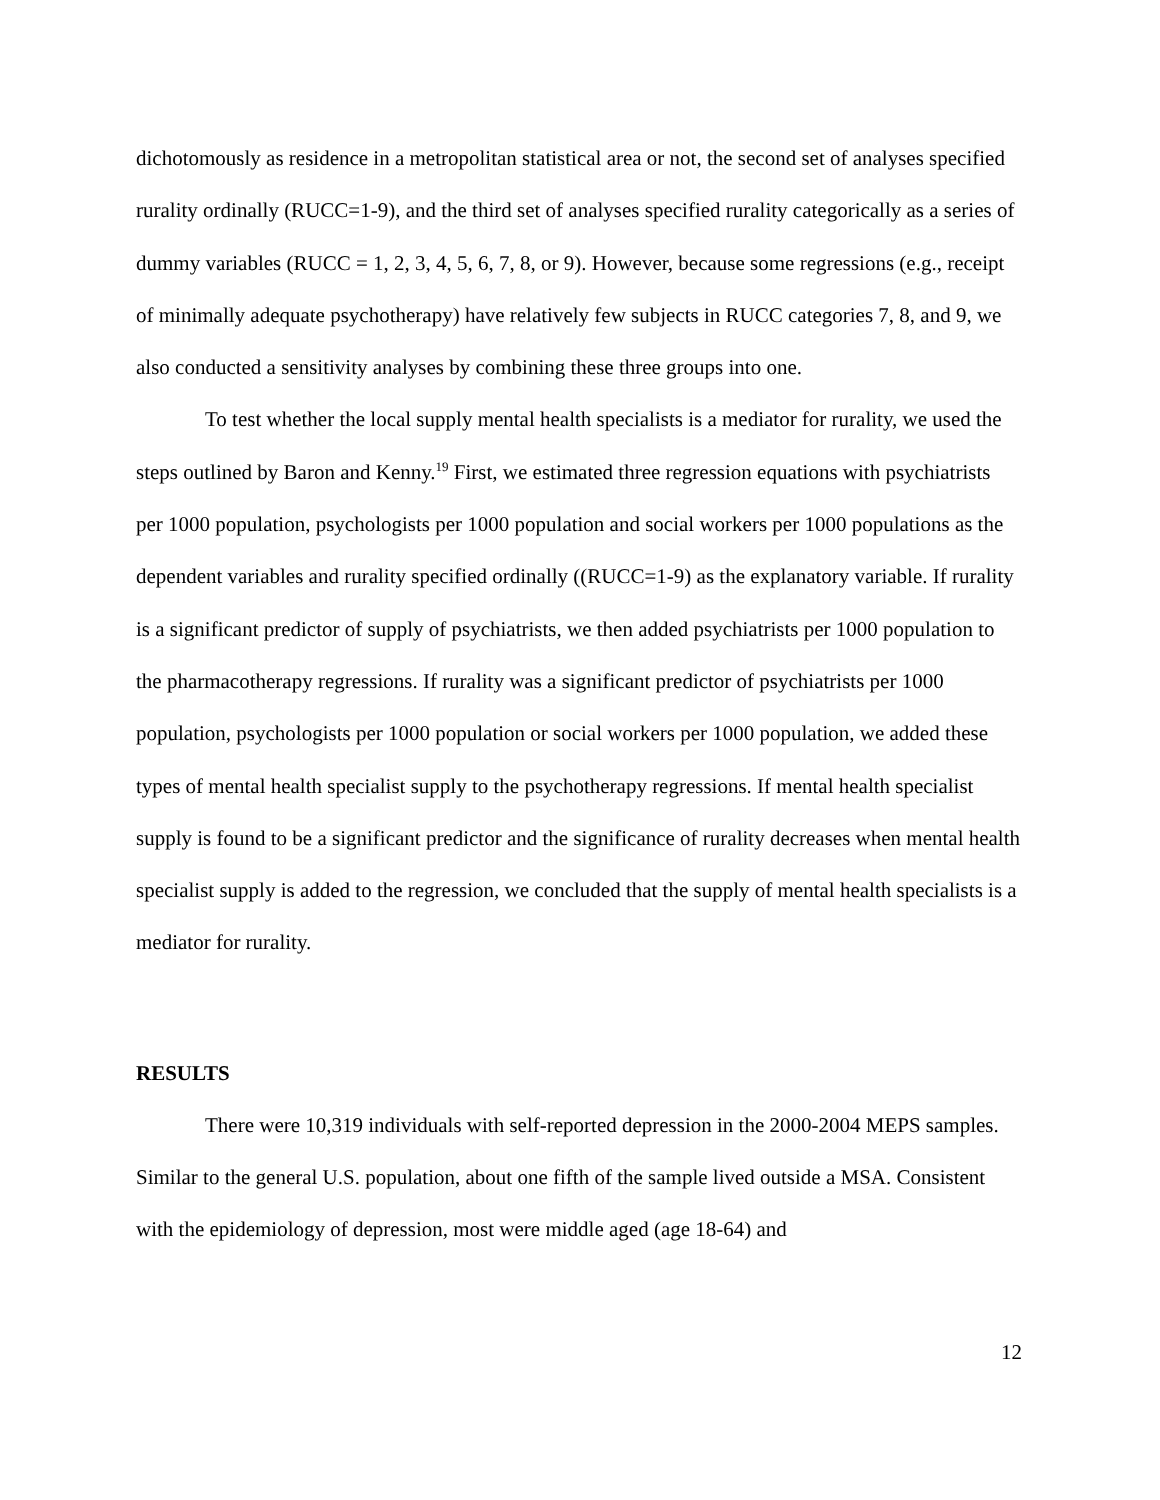dichotomously as residence in a metropolitan statistical area or not, the second set of analyses specified rurality ordinally (RUCC=1-9), and the third set of analyses specified rurality categorically as a series of dummy variables (RUCC = 1, 2, 3, 4, 5, 6, 7, 8, or 9). However, because some regressions (e.g., receipt of minimally adequate psychotherapy) have relatively few subjects in RUCC categories 7, 8, and 9, we also conducted a sensitivity analyses by combining these three groups into one.
To test whether the local supply mental health specialists is a mediator for rurality, we used the steps outlined by Baron and Kenny.<sup>19</sup> First, we estimated three regression equations with psychiatrists per 1000 population, psychologists per 1000 population and social workers per 1000 populations as the dependent variables and rurality specified ordinally ((RUCC=1-9) as the explanatory variable. If rurality is a significant predictor of supply of psychiatrists, we then added psychiatrists per 1000 population to the pharmacotherapy regressions. If rurality was a significant predictor of psychiatrists per 1000 population, psychologists per 1000 population or social workers per 1000 population, we added these types of mental health specialist supply to the psychotherapy regressions. If mental health specialist supply is found to be a significant predictor and the significance of rurality decreases when mental health specialist supply is added to the regression, we concluded that the supply of mental health specialists is a mediator for rurality.
RESULTS
There were 10,319 individuals with self-reported depression in the 2000-2004 MEPS samples. Similar to the general U.S. population, about one fifth of the sample lived outside a MSA. Consistent with the epidemiology of depression, most were middle aged (age 18-64) and
12